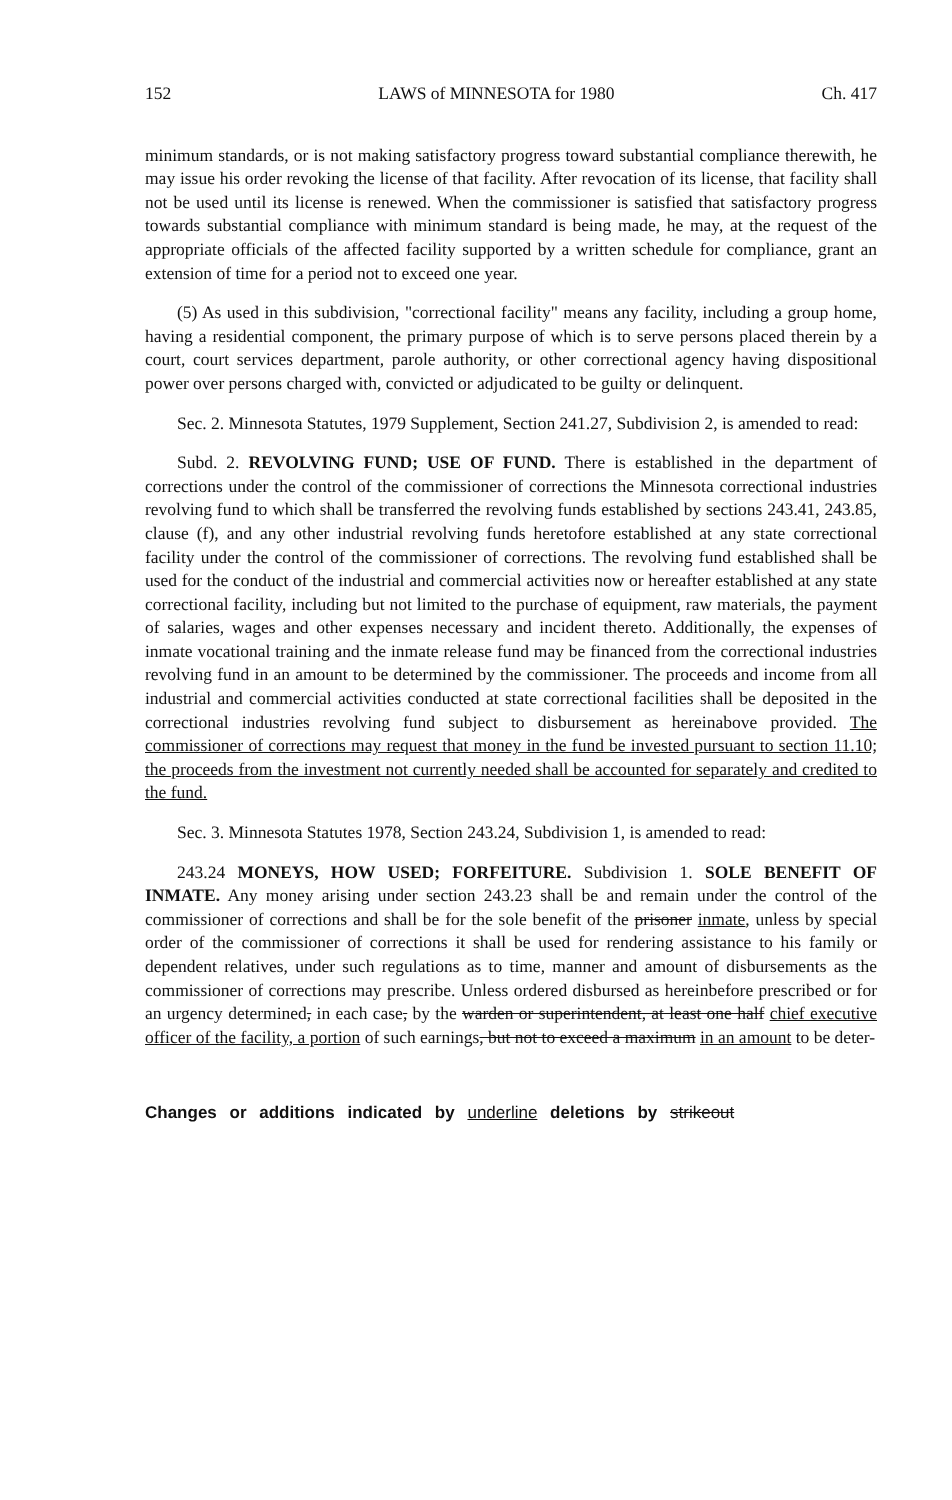152 LAWS of MINNESOTA for 1980 Ch. 417
minimum standards, or is not making satisfactory progress toward substantial compliance therewith, he may issue his order revoking the license of that facility. After revocation of its license, that facility shall not be used until its license is renewed. When the commissioner is satisfied that satisfactory progress towards substantial compliance with minimum standard is being made, he may, at the request of the appropriate officials of the affected facility supported by a written schedule for compliance, grant an extension of time for a period not to exceed one year.
(5) As used in this subdivision, "correctional facility" means any facility, including a group home, having a residential component, the primary purpose of which is to serve persons placed therein by a court, court services department, parole authority, or other correctional agency having dispositional power over persons charged with, convicted or adjudicated to be guilty or delinquent.
Sec. 2. Minnesota Statutes, 1979 Supplement, Section 241.27, Subdivision 2, is amended to read:
Subd. 2. REVOLVING FUND; USE OF FUND. There is established in the department of corrections under the control of the commissioner of corrections the Minnesota correctional industries revolving fund to which shall be transferred the revolving funds established by sections 243.41, 243.85, clause (f), and any other industrial revolving funds heretofore established at any state correctional facility under the control of the commissioner of corrections. The revolving fund established shall be used for the conduct of the industrial and commercial activities now or hereafter established at any state correctional facility, including but not limited to the purchase of equipment, raw materials, the payment of salaries, wages and other expenses necessary and incident thereto. Additionally, the expenses of inmate vocational training and the inmate release fund may be financed from the correctional industries revolving fund in an amount to be determined by the commissioner. The proceeds and income from all industrial and commercial activities conducted at state correctional facilities shall be deposited in the correctional industries revolving fund subject to disbursement as hereinabove provided. The commissioner of corrections may request that money in the fund be invested pursuant to section 11.10; the proceeds from the investment not currently needed shall be accounted for separately and credited to the fund.
Sec. 3. Minnesota Statutes 1978, Section 243.24, Subdivision 1, is amended to read:
243.24 MONEYS, HOW USED; FORFEITURE. Subdivision 1. SOLE BENEFIT OF INMATE. Any money arising under section 243.23 shall be and remain under the control of the commissioner of corrections and shall be for the sole benefit of the prisoner inmate, unless by special order of the commissioner of corrections it shall be used for rendering assistance to his family or dependent relatives, under such regulations as to time, manner and amount of disbursements as the commissioner of corrections may prescribe. Unless ordered disbursed as hereinbefore prescribed or for an urgency determined, in each case, by the warden or superintendent, at least one half chief executive officer of the facility, a portion of such earnings, but not to exceed a maximum in an amount to be deter-
Changes or additions indicated by underline deletions by strikeout